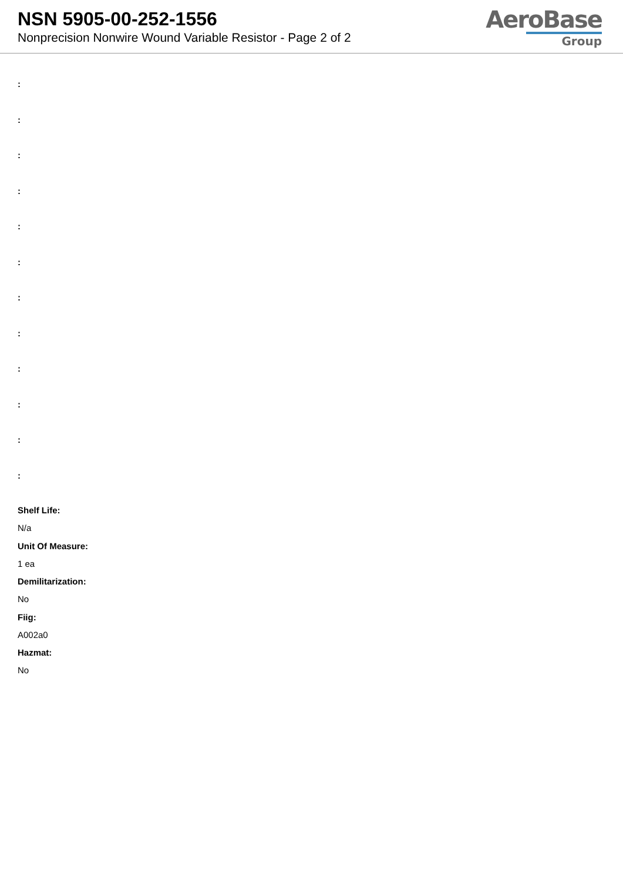NSN 5905-00-252-1556
Nonprecision Nonwire Wound Variable Resistor - Page 2 of 2
AeroBase
Group
:
:
:
:
:
:
:
:
:
:
:
:
Shelf Life:
N/a
Unit Of Measure:
1 ea
Demilitarization:
No
Fiig:
A002a0
Hazmat:
No